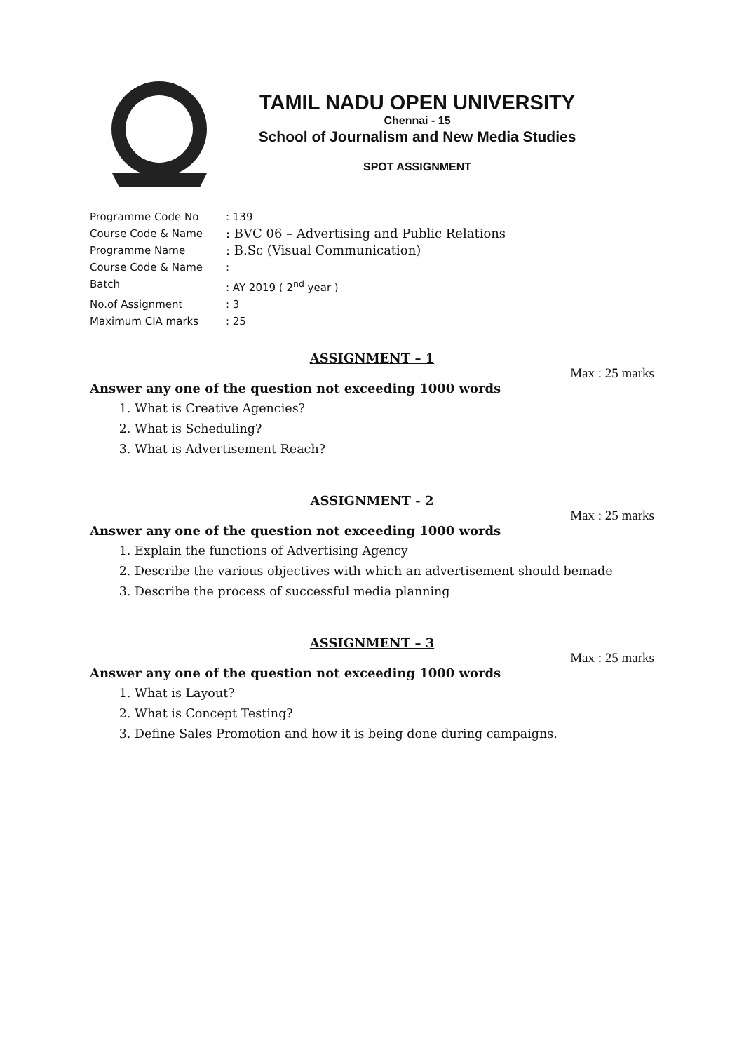TAMIL NADU OPEN UNIVERSITY
Chennai - 15
School of Journalism and New Media Studies
SPOT ASSIGNMENT
Programme Code No: 139
Course Code & Name: BVC 06 – Advertising and Public Relations
Programme Name: B.Sc (Visual Communication)
Course Code & Name:
Batch: AY 2019 ( 2<sup>nd</sup> year )
No.of Assignment: 3
Maximum CIA marks: 25
ASSIGNMENT – 1
Max : 25 marks
Answer any one of the question not exceeding 1000 words
1. What is Creative Agencies?
2. What is Scheduling?
3. What is Advertisement Reach?
ASSIGNMENT - 2
Max : 25 marks
Answer any one of the question not exceeding 1000 words
1. Explain the functions of Advertising Agency
2. Describe the various objectives with which an advertisement should bemade
3. Describe the process of successful media planning
ASSIGNMENT – 3
Max : 25 marks
Answer any one of the question not exceeding 1000 words
1. What is Layout?
2. What is Concept Testing?
3. Define Sales Promotion and how it is being done during campaigns.